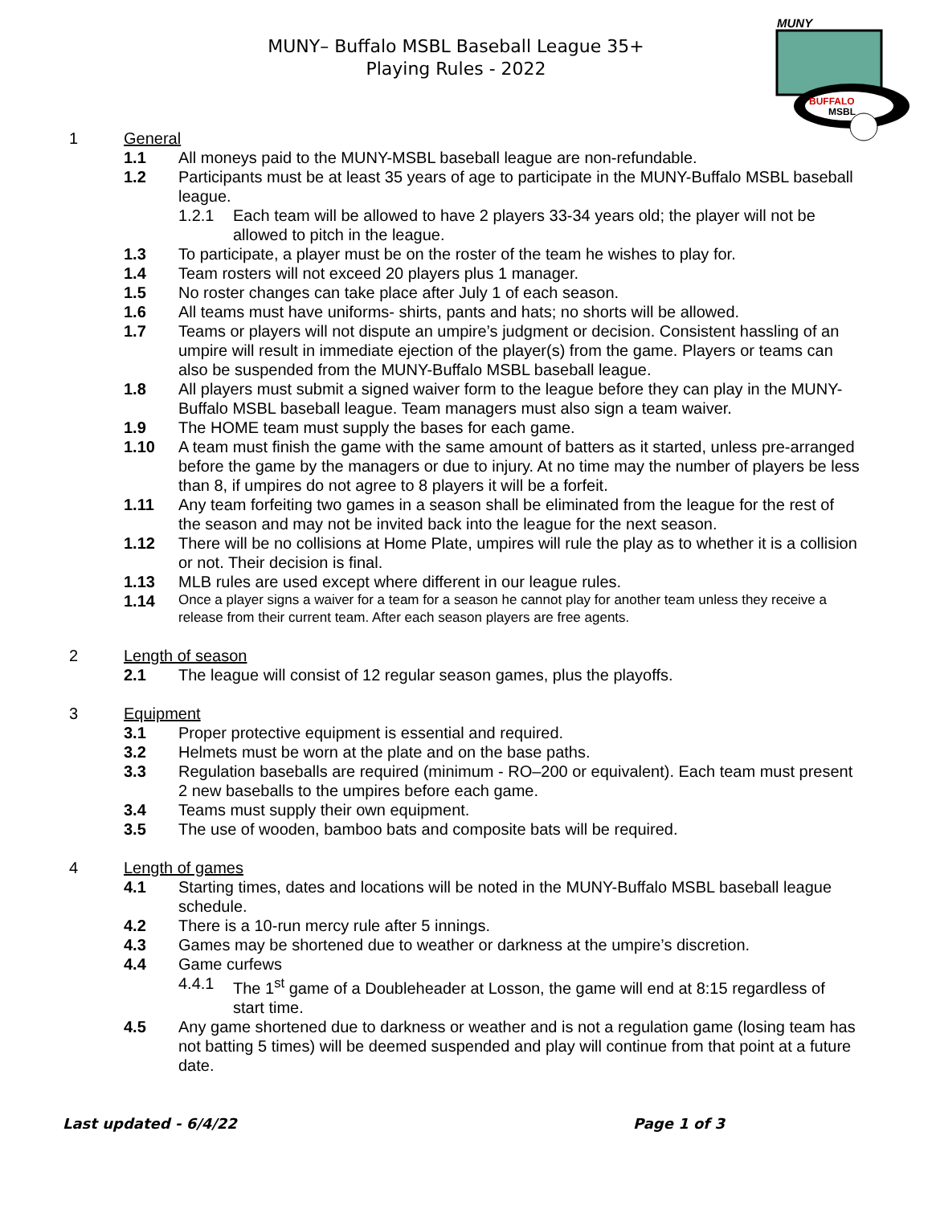MUNY– Buffalo MSBL Baseball League 35+
Playing Rules - 2022
MUNY
BUFFALO
MSBL
1 General
1.1 All moneys paid to the MUNY-MSBL baseball league are non-refundable.
1.2 Participants must be at least 35 years of age to participate in the MUNY-Buffalo MSBL baseball league.
1.2.1 Each team will be allowed to have 2 players 33-34 years old; the player will not be allowed to pitch in the league.
1.3 To participate, a player must be on the roster of the team he wishes to play for.
1.4 Team rosters will not exceed 20 players plus 1 manager.
1.5 No roster changes can take place after July 1 of each season.
1.6 All teams must have uniforms- shirts, pants and hats; no shorts will be allowed.
1.7 Teams or players will not dispute an umpire’s judgment or decision. Consistent hassling of an umpire will result in immediate ejection of the player(s) from the game. Players or teams can also be suspended from the MUNY-Buffalo MSBL baseball league.
1.8 All players must submit a signed waiver form to the league before they can play in the MUNY-Buffalo MSBL baseball league. Team managers must also sign a team waiver.
1.9 The HOME team must supply the bases for each game.
1.10 A team must finish the game with the same amount of batters as it started, unless pre-arranged before the game by the managers or due to injury. At no time may the number of players be less than 8, if umpires do not agree to 8 players it will be a forfeit.
1.11 Any team forfeiting two games in a season shall be eliminated from the league for the rest of the season and may not be invited back into the league for the next season.
1.12 There will be no collisions at Home Plate, umpires will rule the play as to whether it is a collision or not. Their decision is final.
1.13 MLB rules are used except where different in our league rules.
1.14 Once a player signs a waiver for a team for a season he cannot play for another team unless they receive a release from their current team. After each season players are free agents.
2 Length of season
2.1 The league will consist of 12 regular season games, plus the playoffs.
3 Equipment
3.1 Proper protective equipment is essential and required.
3.2 Helmets must be worn at the plate and on the base paths.
3.3 Regulation baseballs are required (minimum - RO–200 or equivalent). Each team must present 2 new baseballs to the umpires before each game.
3.4 Teams must supply their own equipment.
3.5 The use of wooden, bamboo bats and composite bats will be required.
4 Length of games
4.1 Starting times, dates and locations will be noted in the MUNY-Buffalo MSBL baseball league schedule.
4.2 There is a 10-run mercy rule after 5 innings.
4.3 Games may be shortened due to weather or darkness at the umpire’s discretion.
4.4 Game curfews
4.4.1 The 1<sup>st</sup> game of a Doubleheader at Losson, the game will end at 8:15 regardless of start time.
4.5 Any game shortened due to darkness or weather and is not a regulation game (losing team has not batting 5 times) will be deemed suspended and play will continue from that point at a future date.
Last updated - 6/4/22 Page 1 of 3